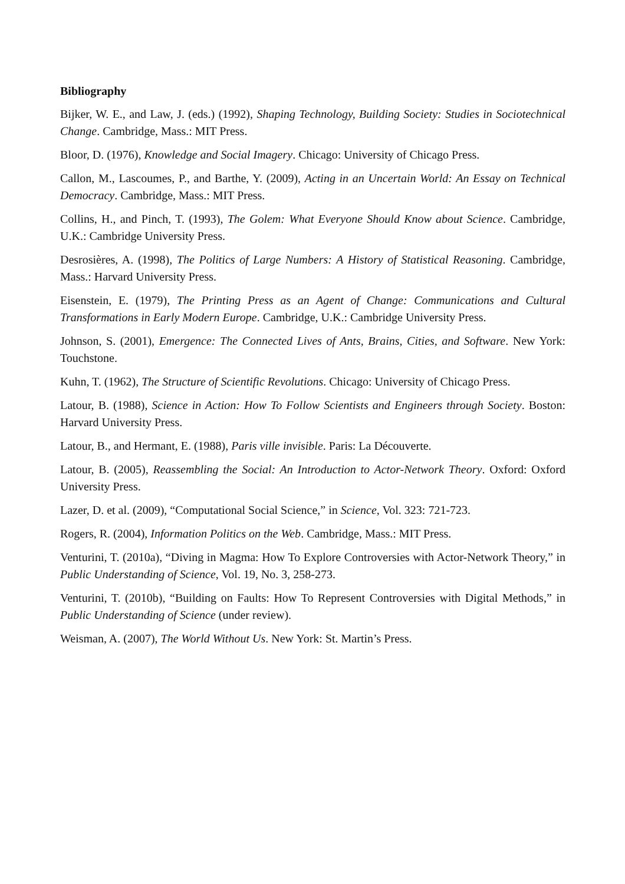Bibliography
Bijker, W. E., and Law, J. (eds.) (1992), Shaping Technology, Building Society: Studies in Sociotechnical Change. Cambridge, Mass.: MIT Press.
Bloor, D. (1976), Knowledge and Social Imagery. Chicago: University of Chicago Press.
Callon, M., Lascoumes, P., and Barthe, Y. (2009), Acting in an Uncertain World: An Essay on Technical Democracy. Cambridge, Mass.: MIT Press.
Collins, H., and Pinch, T. (1993), The Golem: What Everyone Should Know about Science. Cambridge, U.K.: Cambridge University Press.
Desrosières, A. (1998), The Politics of Large Numbers: A History of Statistical Reasoning. Cambridge, Mass.: Harvard University Press.
Eisenstein, E. (1979), The Printing Press as an Agent of Change: Communications and Cultural Transformations in Early Modern Europe. Cambridge, U.K.: Cambridge University Press.
Johnson, S. (2001), Emergence: The Connected Lives of Ants, Brains, Cities, and Software. New York: Touchstone.
Kuhn, T. (1962), The Structure of Scientific Revolutions. Chicago: University of Chicago Press.
Latour, B. (1988), Science in Action: How To Follow Scientists and Engineers through Society. Boston: Harvard University Press.
Latour, B., and Hermant, E. (1988), Paris ville invisible. Paris: La Découverte.
Latour, B. (2005), Reassembling the Social: An Introduction to Actor-Network Theory. Oxford: Oxford University Press.
Lazer, D. et al. (2009), “Computational Social Science,” in Science, Vol. 323: 721-723.
Rogers, R. (2004), Information Politics on the Web. Cambridge, Mass.: MIT Press.
Venturini, T. (2010a), “Diving in Magma: How To Explore Controversies with Actor-Network Theory,” in Public Understanding of Science, Vol. 19, No. 3, 258-273.
Venturini, T. (2010b), “Building on Faults: How To Represent Controversies with Digital Methods,” in Public Understanding of Science (under review).
Weisman, A. (2007), The World Without Us. New York: St. Martin’s Press.